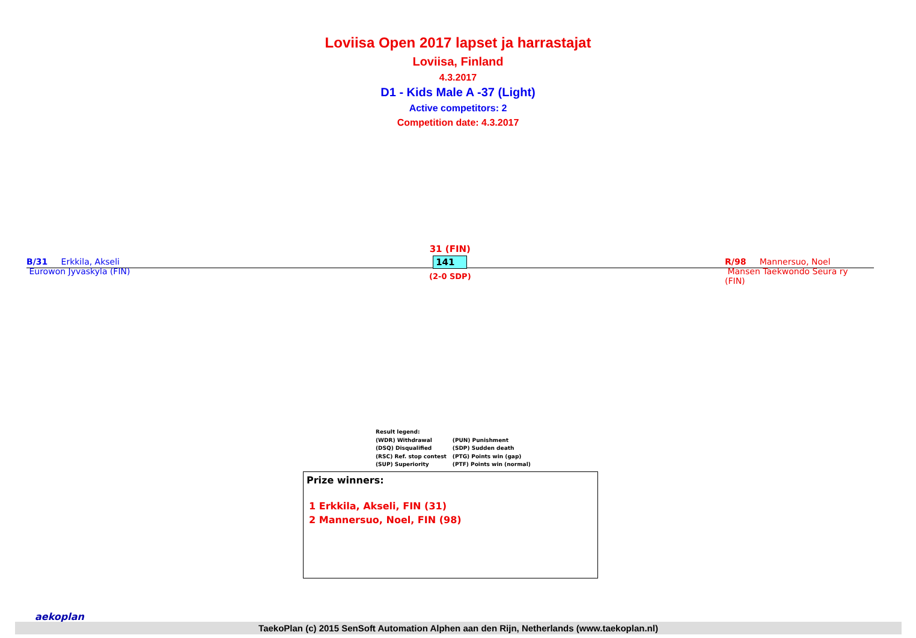Loviisa Open 2017 lapset ja harrastajat
Loviisa, Finland
4.3.2017
D1 - Kids Male A -37 (Light)
Active competitors: 2
Competition date: 4.3.2017
B/31 Erkkila, Akseli
Eurowon Jyvaskyla (FIN)
31 (FIN)
141
(2-0 SDP)
R/98 Mannersuo, Noel
Mansen Taekwondo Seura ry (FIN)
Result legend:
| (WDR) Withdrawal | (PUN) Punishment |
| (DSQ) Disqualified | (SDP) Sudden death |
| (RSC) Ref. stop contest | (PTG) Points win (gap) |
| (SUP) Superiority | (PTF) Points win (normal) |
Prize winners:
1 Erkkila, Akseli, FIN (31)
2 Mannersuo, Noel, FIN (98)
aekoplan
TaekoPlan (c) 2015 SenSoft Automation Alphen aan den Rijn, Netherlands (www.taekoplan.nl)